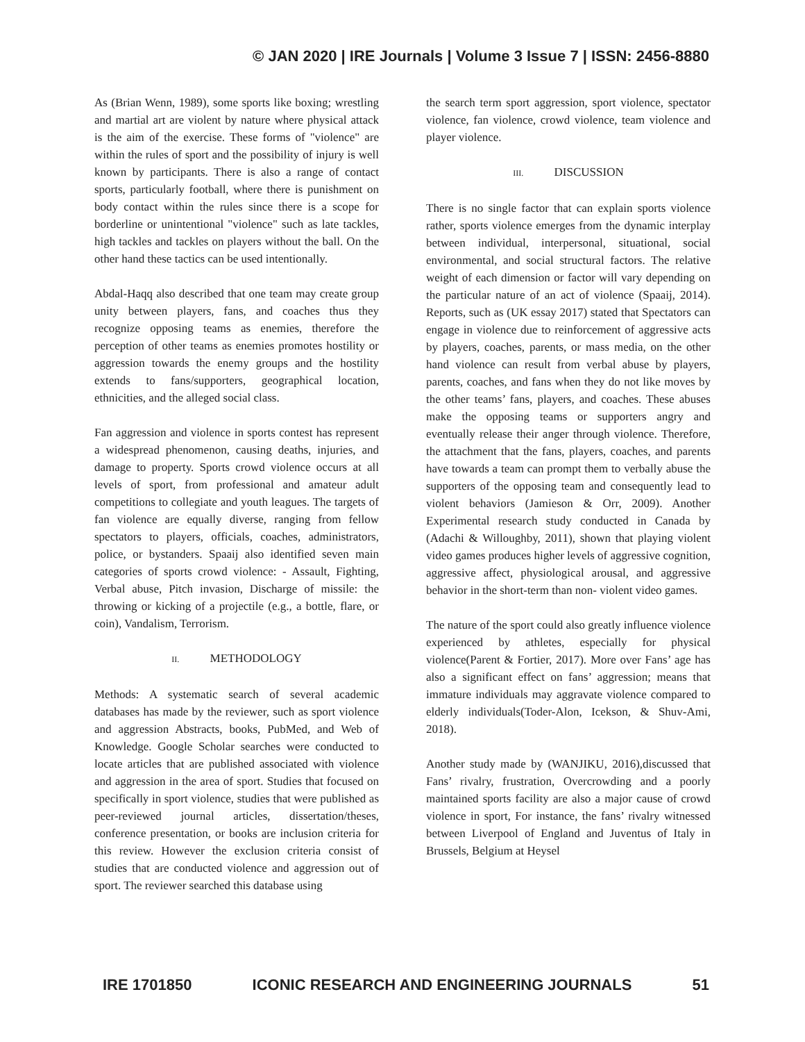© JAN 2020 | IRE Journals | Volume 3 Issue 7 | ISSN: 2456-8880
As (Brian Wenn, 1989), some sports like boxing; wrestling and martial art are violent by nature where physical attack is the aim of the exercise. These forms of "violence" are within the rules of sport and the possibility of injury is well known by participants. There is also a range of contact sports, particularly football, where there is punishment on body contact within the rules since there is a scope for borderline or unintentional "violence" such as late tackles, high tackles and tackles on players without the ball. On the other hand these tactics can be used intentionally.
Abdal-Haqq also described that one team may create group unity between players, fans, and coaches thus they recognize opposing teams as enemies, therefore the perception of other teams as enemies promotes hostility or aggression towards the enemy groups and the hostility extends to fans/supporters, geographical location, ethnicities, and the alleged social class.
Fan aggression and violence in sports contest has represent a widespread phenomenon, causing deaths, injuries, and damage to property. Sports crowd violence occurs at all levels of sport, from professional and amateur adult competitions to collegiate and youth leagues. The targets of fan violence are equally diverse, ranging from fellow spectators to players, officials, coaches, administrators, police, or bystanders. Spaaij also identified seven main categories of sports crowd violence: - Assault, Fighting, Verbal abuse, Pitch invasion, Discharge of missile: the throwing or kicking of a projectile (e.g., a bottle, flare, or coin), Vandalism, Terrorism.
II. METHODOLOGY
Methods: A systematic search of several academic databases has made by the reviewer, such as sport violence and aggression Abstracts, books, PubMed, and Web of Knowledge. Google Scholar searches were conducted to locate articles that are published associated with violence and aggression in the area of sport. Studies that focused on specifically in sport violence, studies that were published as peer-reviewed journal articles, dissertation/theses, conference presentation, or books are inclusion criteria for this review. However the exclusion criteria consist of studies that are conducted violence and aggression out of sport. The reviewer searched this database using
the search term sport aggression, sport violence, spectator violence, fan violence, crowd violence, team violence and player violence.
III. DISCUSSION
There is no single factor that can explain sports violence rather, sports violence emerges from the dynamic interplay between individual, interpersonal, situational, social environmental, and social structural factors. The relative weight of each dimension or factor will vary depending on the particular nature of an act of violence (Spaaij, 2014). Reports, such as (UK essay 2017) stated that Spectators can engage in violence due to reinforcement of aggressive acts by players, coaches, parents, or mass media, on the other hand violence can result from verbal abuse by players, parents, coaches, and fans when they do not like moves by the other teams’ fans, players, and coaches. These abuses make the opposing teams or supporters angry and eventually release their anger through violence. Therefore, the attachment that the fans, players, coaches, and parents have towards a team can prompt them to verbally abuse the supporters of the opposing team and consequently lead to violent behaviors (Jamieson & Orr, 2009). Another Experimental research study conducted in Canada by (Adachi & Willoughby, 2011), shown that playing violent video games produces higher levels of aggressive cognition, aggressive affect, physiological arousal, and aggressive behavior in the short-term than non- violent video games.
The nature of the sport could also greatly influence violence experienced by athletes, especially for physical violence(Parent & Fortier, 2017). More over Fans’ age has also a significant effect on fans’ aggression; means that immature individuals may aggravate violence compared to elderly individuals(Toder-Alon, Icekson, & Shuv-Ami, 2018).
Another study made by (WANJIKU, 2016),discussed that Fans’ rivalry, frustration, Overcrowding and a poorly maintained sports facility are also a major cause of crowd violence in sport, For instance, the fans’ rivalry witnessed between Liverpool of England and Juventus of Italy in Brussels, Belgium at Heysel
IRE 1701850 ICONIC RESEARCH AND ENGINEERING JOURNALS 51